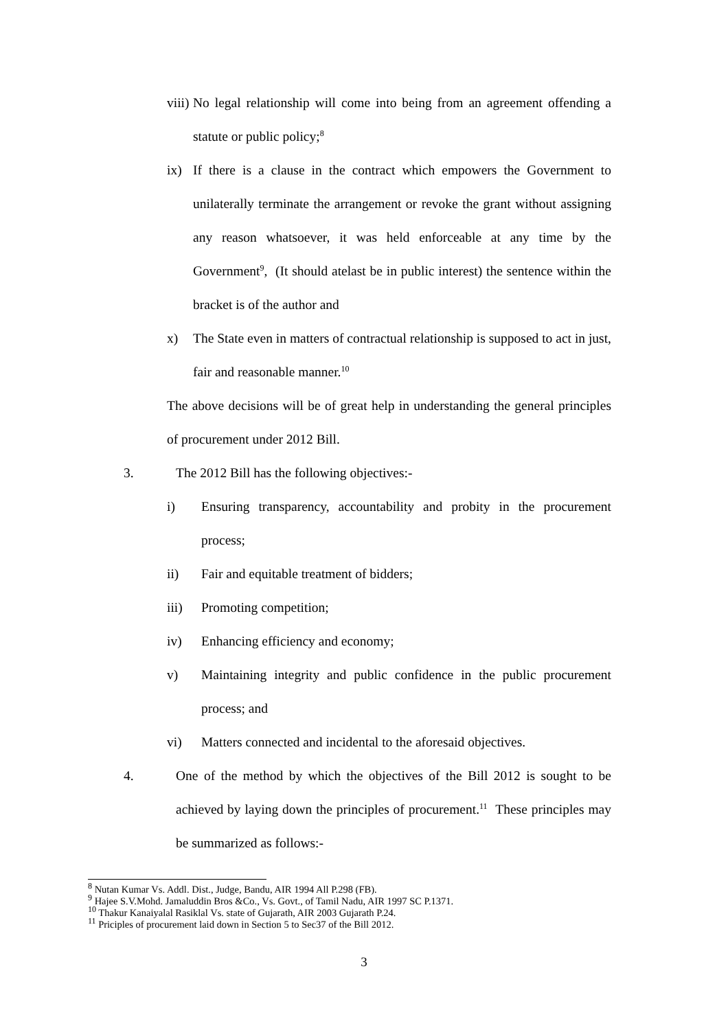viii) No legal relationship will come into being from an agreement offending a statute or public policy;<sup>8</sup>
ix) If there is a clause in the contract which empowers the Government to unilaterally terminate the arrangement or revoke the grant without assigning any reason whatsoever, it was held enforceable at any time by the Government<sup>9</sup>, (It should atelast be in public interest) the sentence within the bracket is of the author and
x) The State even in matters of contractual relationship is supposed to act in just, fair and reasonable manner.<sup>10</sup>
The above decisions will be of great help in understanding the general principles of procurement under 2012 Bill.
3. The 2012 Bill has the following objectives:-
i) Ensuring transparency, accountability and probity in the procurement process;
ii) Fair and equitable treatment of bidders;
iii) Promoting competition;
iv) Enhancing efficiency and economy;
v) Maintaining integrity and public confidence in the public procurement process; and
vi) Matters connected and incidental to the aforesaid objectives.
4. One of the method by which the objectives of the Bill 2012 is sought to be achieved by laying down the principles of procurement.<sup>11</sup> These principles may be summarized as follows:-
<sup>8</sup> Nutan Kumar Vs. Addl. Dist., Judge, Bandu, AIR 1994 All P.298 (FB).
<sup>9</sup> Hajee S.V.Mohd. Jamaluddin Bros &Co., Vs. Govt., of Tamil Nadu, AIR 1997 SC P.1371.
<sup>10</sup> Thakur Kanaiyalal Rasiklal Vs. state of Gujarath, AIR 2003 Gujarath P.24.
<sup>11</sup> Priciples of procurement laid down in Section 5 to Sec37 of the Bill 2012.
3